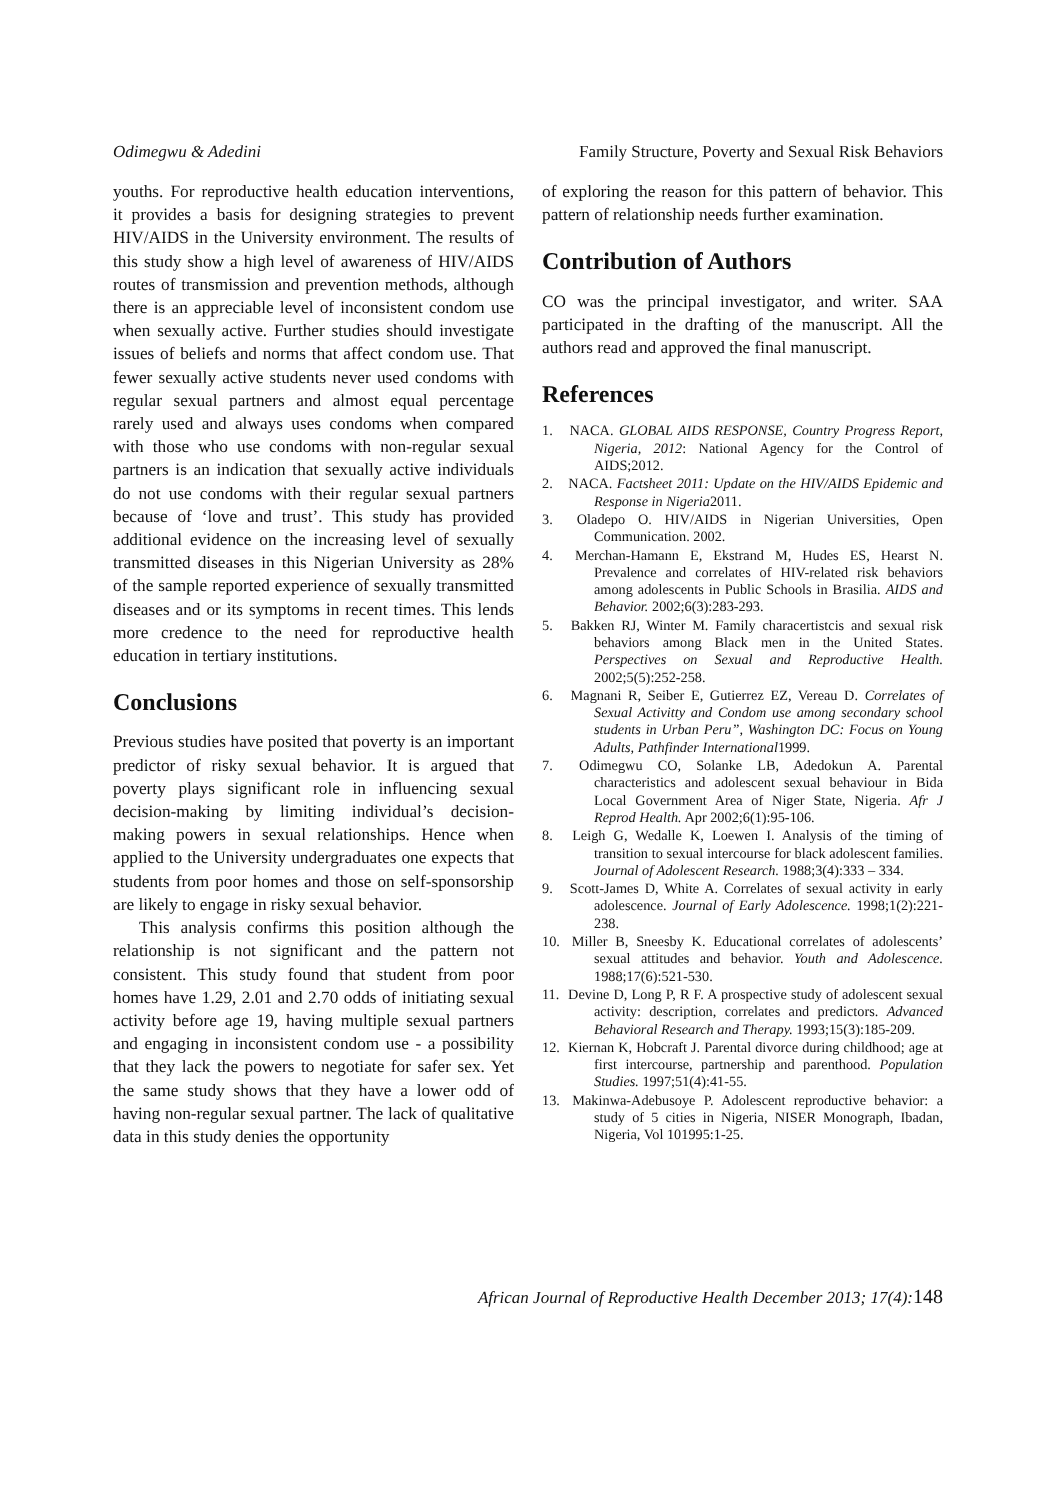Odimegwu & Adedini Family Structure, Poverty and Sexual Risk Behaviors
youths. For reproductive health education interventions, it provides a basis for designing strategies to prevent HIV/AIDS in the University environment. The results of this study show a high level of awareness of HIV/AIDS routes of transmission and prevention methods, although there is an appreciable level of inconsistent condom use when sexually active. Further studies should investigate issues of beliefs and norms that affect condom use. That fewer sexually active students never used condoms with regular sexual partners and almost equal percentage rarely used and always uses condoms when compared with those who use condoms with non-regular sexual partners is an indication that sexually active individuals do not use condoms with their regular sexual partners because of ‘love and trust’. This study has provided additional evidence on the increasing level of sexually transmitted diseases in this Nigerian University as 28% of the sample reported experience of sexually transmitted diseases and or its symptoms in recent times. This lends more credence to the need for reproductive health education in tertiary institutions.
Conclusions
Previous studies have posited that poverty is an important predictor of risky sexual behavior. It is argued that poverty plays significant role in influencing sexual decision-making by limiting individual’s decision-making powers in sexual relationships. Hence when applied to the University undergraduates one expects that students from poor homes and those on self-sponsorship are likely to engage in risky sexual behavior.
This analysis confirms this position although the relationship is not significant and the pattern not consistent. This study found that student from poor homes have 1.29, 2.01 and 2.70 odds of initiating sexual activity before age 19, having multiple sexual partners and engaging in inconsistent condom use - a possibility that they lack the powers to negotiate for safer sex. Yet the same study shows that they have a lower odd of having non-regular sexual partner. The lack of qualitative data in this study denies the opportunity
of exploring the reason for this pattern of behavior. This pattern of relationship needs further examination.
Contribution of Authors
CO was the principal investigator, and writer. SAA participated in the drafting of the manuscript. All the authors read and approved the final manuscript.
References
1. NACA. GLOBAL AIDS RESPONSE, Country Progress Report, Nigeria, 2012: National Agency for the Control of AIDS;2012.
2. NACA. Factsheet 2011: Update on the HIV/AIDS Epidemic and Response in Nigeria2011.
3. Oladepo O. HIV/AIDS in Nigerian Universities, Open Communication. 2002.
4. Merchan-Hamann E, Ekstrand M, Hudes ES, Hearst N. Prevalence and correlates of HIV-related risk behaviors among adolescents in Public Schools in Brasilia. AIDS and Behavior. 2002;6(3):283-293.
5. Bakken RJ, Winter M. Family characertistcis and sexual risk behaviors among Black men in the United States. Perspectives on Sexual and Reproductive Health. 2002;5(5):252-258.
6. Magnani R, Seiber E, Gutierrez EZ, Vereau D. Correlates of Sexual Activitty and Condom use among secondary school students in Urban Peru”, Washington DC: Focus on Young Adults, Pathfinder International1999.
7. Odimegwu CO, Solanke LB, Adedokun A. Parental characteristics and adolescent sexual behaviour in Bida Local Government Area of Niger State, Nigeria. Afr J Reprod Health. Apr 2002;6(1):95-106.
8. Leigh G, Wedalle K, Loewen I. Analysis of the timing of transition to sexual intercourse for black adolescent families. Journal of Adolescent Research. 1988;3(4):333 – 334.
9. Scott-James D, White A. Correlates of sexual activity in early adolescence. Journal of Early Adolescence. 1998;1(2):221-238.
10. Miller B, Sneesby K. Educational correlates of adolescents’ sexual attitudes and behavior. Youth and Adolescence. 1988;17(6):521-530.
11. Devine D, Long P, R F. A prospective study of adolescent sexual activity: description, correlates and predictors. Advanced Behavioral Research and Therapy. 1993;15(3):185-209.
12. Kiernan K, Hobcraft J. Parental divorce during childhood; age at first intercourse, partnership and parenthood. Population Studies. 1997;51(4):41-55.
13. Makinwa-Adebusoye P. Adolescent reproductive behavior: a study of 5 cities in Nigeria, NISER Monograph, Ibadan, Nigeria, Vol 101995:1-25.
African Journal of Reproductive Health December 2013; 17(4):148